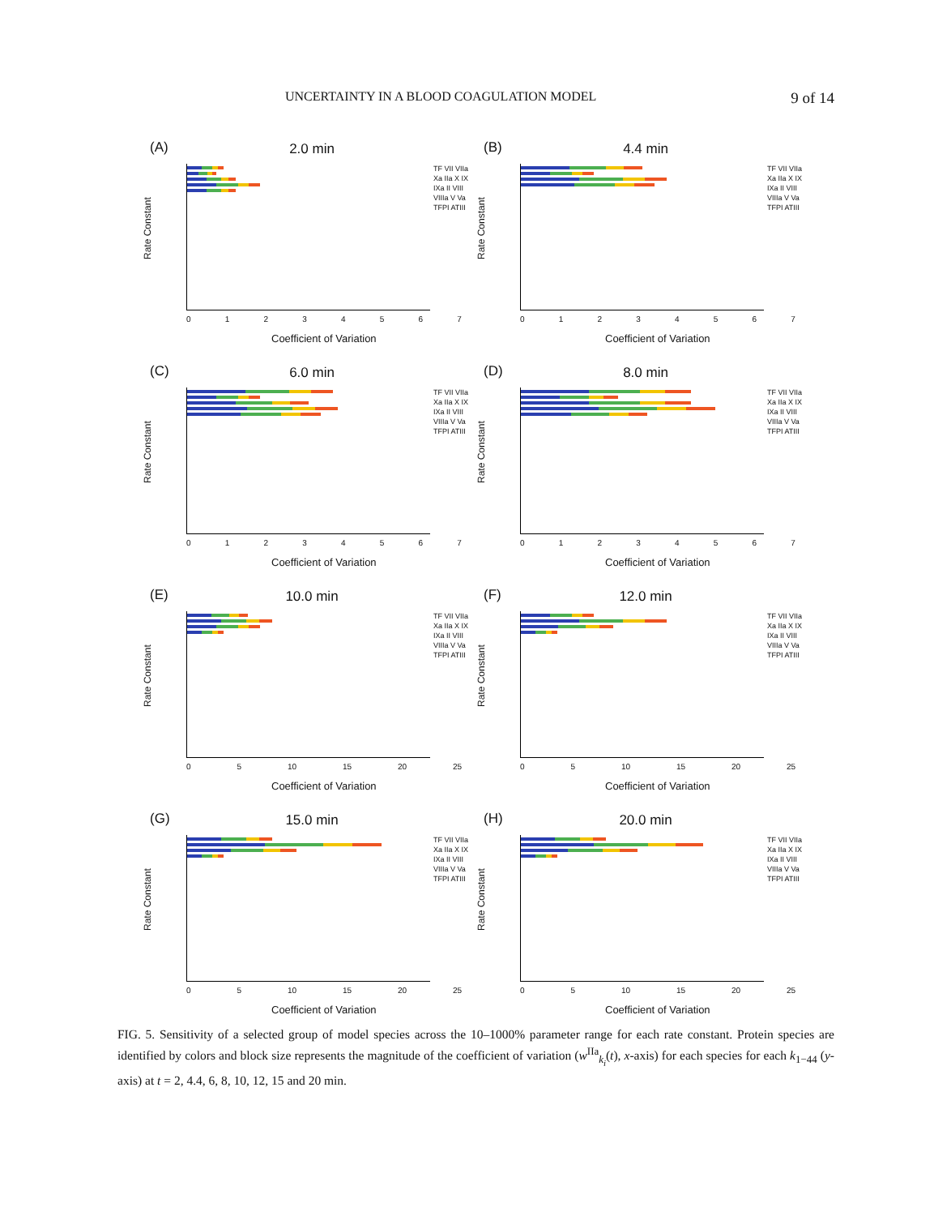UNCERTAINTY IN A BLOOD COAGULATION MODEL 9 of 14
(A)
2.0 min
TF VII VIIa Xa IIa X IX IXa II VIII VIIIa V Va TFPI ATIII
0 1 2 3 4 5 6 7
Coefficient of Variation
Rate Constant
(B)
4.4 min
TF VII VIIa Xa IIa X IX IXa II VIII VIIIa V Va TFPI ATIII
0 1 2 3 4 5 6 7
Coefficient of Variation
Rate Constant
(C)
6.0 min
TF VII VIIa Xa IIa X IX IXa II VIII VIIIa V Va TFPI ATIII
0 1 2 3 4 5 6 7
Coefficient of Variation
Rate Constant
(D)
8.0 min
TF VII VIIa Xa IIa X IX IXa II VIII VIIIa V Va TFPI ATIII
0 1 2 3 4 5 6 7
Coefficient of Variation
Rate Constant
(E)
10.0 min
TF VII VIIa Xa IIa X IX IXa II VIII VIIIa V Va TFPI ATIII
0 5 10 15 20 25
Coefficient of Variation
Rate Constant
(F)
12.0 min
TF VII VIIa Xa IIa X IX IXa II VIII VIIIa V Va TFPI ATIII
0 5 10 15 20 25
Coefficient of Variation
Rate Constant
(G)
15.0 min
TF VII VIIa Xa IIa X IX IXa II VIII VIIIa V Va TFPI ATIII
0 5 10 15 20 25
Coefficient of Variation
Rate Constant
(H)
20.0 min
TF VII VIIa Xa IIa X IX IXa II VIII VIIIa V Va TFPI ATIII
0 5 10 15 20 25
Coefficient of Variation
Rate Constant
FIG. 5. Sensitivity of a selected group of model species across the 10–1000% parameter range for each rate constant. Protein species are identified by colors and block size represents the magnitude of the coefficient of variation (w<sup>IIa</sup><sub>k<sub>i</sub></sub>(t), x-axis) for each species for each k<sub>1−44</sub> (y-axis) at t = 2, 4.4, 6, 8, 10, 12, 15 and 20 min.